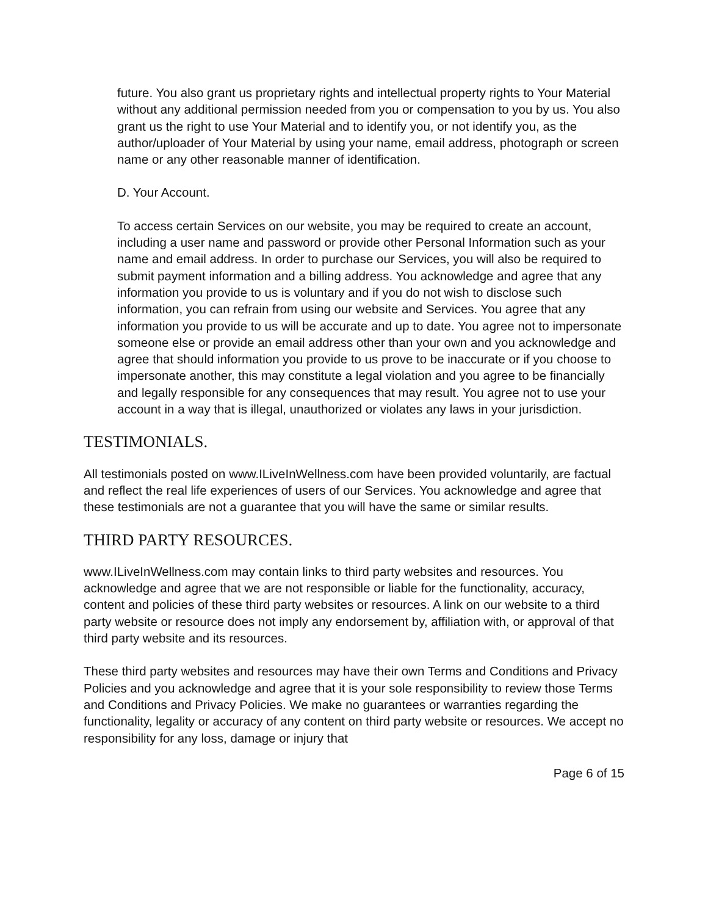future. You also grant us proprietary rights and intellectual property rights to Your Material without any additional permission needed from you or compensation to you by us. You also grant us the right to use Your Material and to identify you, or not identify you, as the author/uploader of Your Material by using your name, email address, photograph or screen name or any other reasonable manner of identification.
D. Your Account.
To access certain Services on our website, you may be required to create an account, including a user name and password or provide other Personal Information such as your name and email address. In order to purchase our Services, you will also be required to submit payment information and a billing address. You acknowledge and agree that any information you provide to us is voluntary and if you do not wish to disclose such information, you can refrain from using our website and Services. You agree that any information you provide to us will be accurate and up to date. You agree not to impersonate someone else or provide an email address other than your own and you acknowledge and agree that should information you provide to us prove to be inaccurate or if you choose to impersonate another, this may constitute a legal violation and you agree to be financially and legally responsible for any consequences that may result. You agree not to use your account in a way that is illegal, unauthorized or violates any laws in your jurisdiction.
TESTIMONIALS.
All testimonials posted on www.ILiveInWellness.com have been provided voluntarily, are factual and reflect the real life experiences of users of our Services. You acknowledge and agree that these testimonials are not a guarantee that you will have the same or similar results.
THIRD PARTY RESOURCES.
www.ILiveInWellness.com may contain links to third party websites and resources. You acknowledge and agree that we are not responsible or liable for the functionality, accuracy, content and policies of these third party websites or resources. A link on our website to a third party website or resource does not imply any endorsement by, affiliation with, or approval of that third party website and its resources.
These third party websites and resources may have their own Terms and Conditions and Privacy Policies and you acknowledge and agree that it is your sole responsibility to review those Terms and Conditions and Privacy Policies. We make no guarantees or warranties regarding the functionality, legality or accuracy of any content on third party website or resources. We accept no responsibility for any loss, damage or injury that
Page 6 of 15